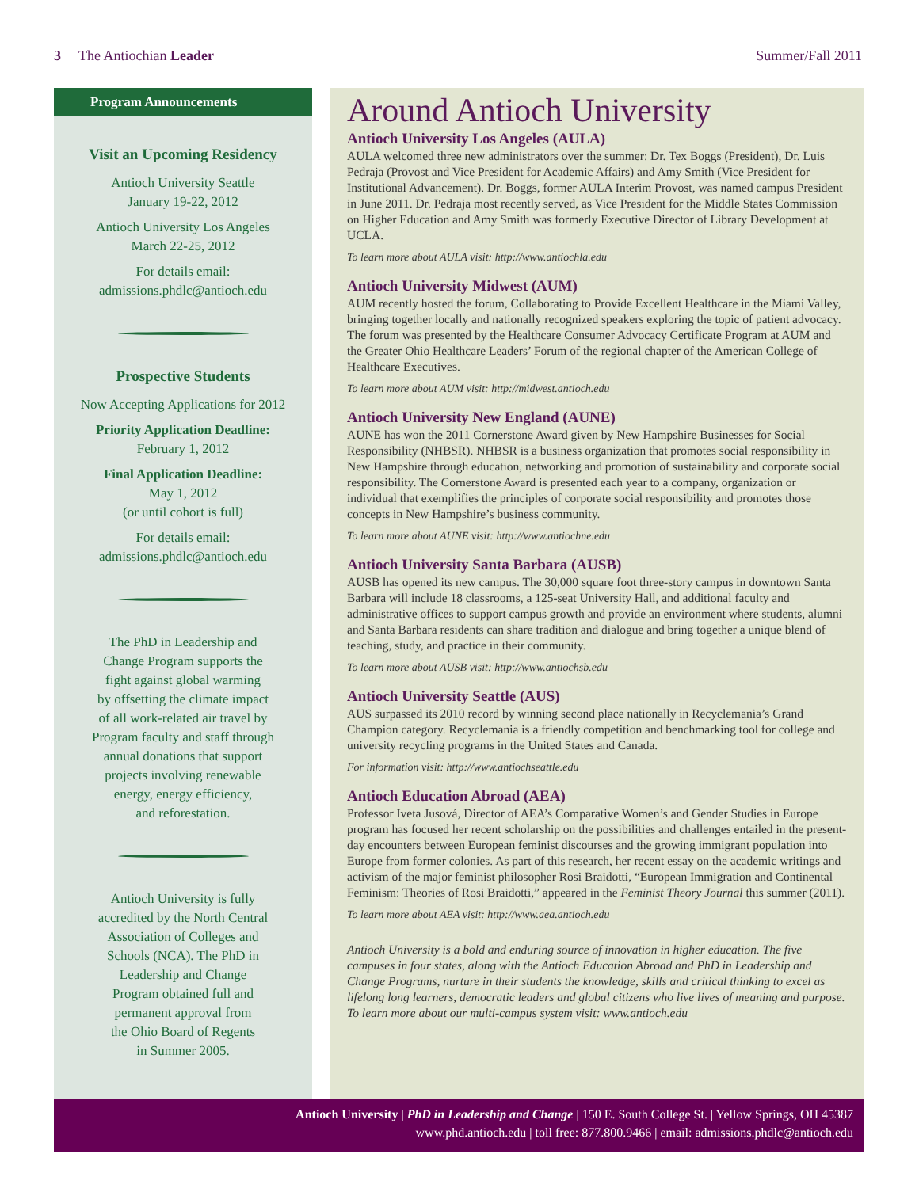3 The Antiochian Leader Summer/Fall 2011
Program Announcements
Visit an Upcoming Residency
Antioch University Seattle
January 19-22, 2012
Antioch University Los Angeles
March 22-25, 2012
For details email:
admissions.phdlc@antioch.edu
Prospective Students
Now Accepting Applications for 2012
Priority Application Deadline:
February 1, 2012
Final Application Deadline:
May 1, 2012
(or until cohort is full)
For details email:
admissions.phdlc@antioch.edu
The PhD in Leadership and
Change Program supports the
fight against global warming
by offsetting the climate impact
of all work-related air travel by
Program faculty and staff through
annual donations that support
projects involving renewable
energy, energy efficiency,
and reforestation.
Antioch University is fully
accredited by the North Central
Association of Colleges and
Schools (NCA). The PhD in
Leadership and Change
Program obtained full and
permanent approval from
the Ohio Board of Regents
in Summer 2005.
Around Antioch University
Antioch University Los Angeles (AULA)
AULA welcomed three new administrators over the summer: Dr. Tex Boggs (President), Dr. Luis Pedraja (Provost and Vice President for Academic Affairs) and Amy Smith (Vice President for Institutional Advancement). Dr. Boggs, former AULA Interim Provost, was named campus President in June 2011. Dr. Pedraja most recently served, as Vice President for the Middle States Commission on Higher Education and Amy Smith was formerly Executive Director of Library Development at UCLA.
To learn more about AULA visit: http://www.antiochla.edu
Antioch University Midwest (AUM)
AUM recently hosted the forum, Collaborating to Provide Excellent Healthcare in the Miami Valley, bringing together locally and nationally recognized speakers exploring the topic of patient advocacy. The forum was presented by the Healthcare Consumer Advocacy Certificate Program at AUM and the Greater Ohio Healthcare Leaders’ Forum of the regional chapter of the American College of Healthcare Executives.
To learn more about AUM visit: http://midwest.antioch.edu
Antioch University New England (AUNE)
AUNE has won the 2011 Cornerstone Award given by New Hampshire Businesses for Social Responsibility (NHBSR). NHBSR is a business organization that promotes social responsibility in New Hampshire through education, networking and promotion of sustainability and corporate social responsibility. The Cornerstone Award is presented each year to a company, organization or individual that exemplifies the principles of corporate social responsibility and promotes those concepts in New Hampshire’s business community.
To learn more about AUNE visit: http://www.antiochne.edu
Antioch University Santa Barbara (AUSB)
AUSB has opened its new campus. The 30,000 square foot three-story campus in downtown Santa Barbara will include 18 classrooms, a 125-seat University Hall, and additional faculty and administrative offices to support campus growth and provide an environment where students, alumni and Santa Barbara residents can share tradition and dialogue and bring together a unique blend of teaching, study, and practice in their community.
To learn more about AUSB visit: http://www.antiochsb.edu
Antioch University Seattle (AUS)
AUS surpassed its 2010 record by winning second place nationally in Recyclemania’s Grand Champion category. Recyclemania is a friendly competition and benchmarking tool for college and university recycling programs in the United States and Canada.
For information visit: http://www.antiochseattle.edu
Antioch Education Abroad (AEA)
Professor Iveta Jusová, Director of AEA’s Comparative Women’s and Gender Studies in Europe program has focused her recent scholarship on the possibilities and challenges entailed in the present-day encounters between European feminist discourses and the growing immigrant population into Europe from former colonies. As part of this research, her recent essay on the academic writings and activism of the major feminist philosopher Rosi Braidotti, “European Immigration and Continental Feminism: Theories of Rosi Braidotti,” appeared in the Feminist Theory Journal this summer (2011).
To learn more about AEA visit: http://www.aea.antioch.edu
Antioch University is a bold and enduring source of innovation in higher education. The five campuses in four states, along with the Antioch Education Abroad and PhD in Leadership and Change Programs, nurture in their students the knowledge, skills and critical thinking to excel as lifelong long learners, democratic leaders and global citizens who live lives of meaning and purpose. To learn more about our multi-campus system visit: www.antioch.edu
Antioch University | PhD in Leadership and Change | 150 E. South College St. | Yellow Springs, OH 45387
www.phd.antioch.edu | toll free: 877.800.9466 | email: admissions.phdlc@antioch.edu